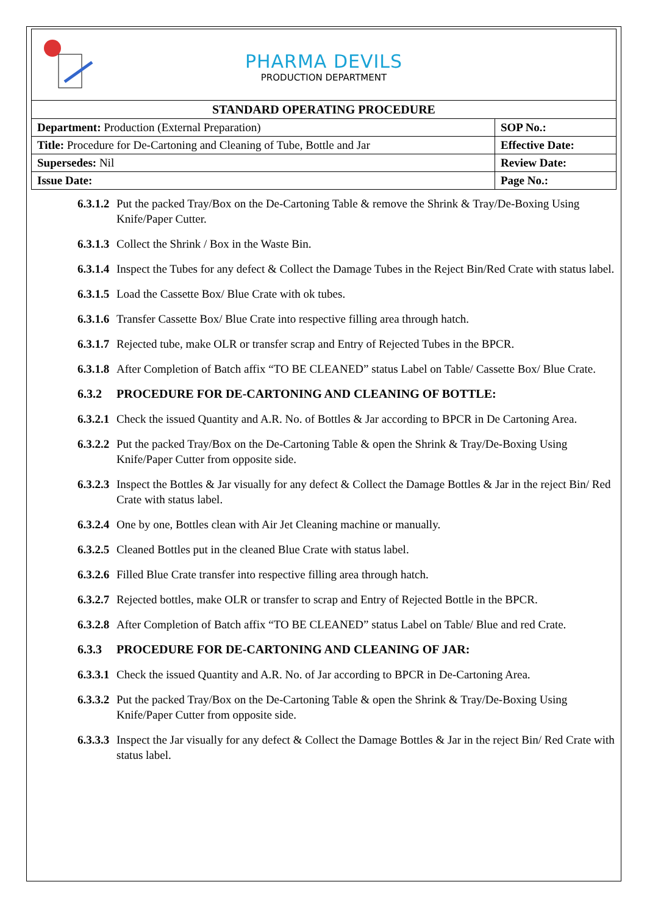| PHARMA DEVILS PRODUCTION DEPARTMENT | |
| STANDARD OPERATING PROCEDURE | |
| Department: Production (External Preparation) | SOP No.: |
| Title: Procedure for De-Cartoning and Cleaning of Tube, Bottle and Jar | Effective Date: |
| Supersedes: Nil | Review Date: |
| Issue Date: | Page No.: |
6.3.1.2 Put the packed Tray/Box on the De-Cartoning Table & remove the Shrink & Tray/De-Boxing Using Knife/Paper Cutter.
6.3.1.3 Collect the Shrink / Box in the Waste Bin.
6.3.1.4 Inspect the Tubes for any defect & Collect the Damage Tubes in the Reject Bin/Red Crate with status label.
6.3.1.5 Load the Cassette Box/ Blue Crate with ok tubes.
6.3.1.6 Transfer Cassette Box/ Blue Crate into respective filling area through hatch.
6.3.1.7 Rejected tube, make OLR or transfer scrap and Entry of Rejected Tubes in the BPCR.
6.3.1.8 After Completion of Batch affix “TO BE CLEANED” status Label on Table/ Cassette Box/ Blue Crate.
6.3.2 PROCEDURE FOR DE-CARTONING AND CLEANING OF BOTTLE:
6.3.2.1 Check the issued Quantity and A.R. No. of Bottles & Jar according to BPCR in De Cartoning Area.
6.3.2.2 Put the packed Tray/Box on the De-Cartoning Table & open the Shrink & Tray/De-Boxing Using Knife/Paper Cutter from opposite side.
6.3.2.3 Inspect the Bottles & Jar visually for any defect & Collect the Damage Bottles & Jar in the reject Bin/ Red Crate with status label.
6.3.2.4 One by one, Bottles clean with Air Jet Cleaning machine or manually.
6.3.2.5 Cleaned Bottles put in the cleaned Blue Crate with status label.
6.3.2.6 Filled Blue Crate transfer into respective filling area through hatch.
6.3.2.7 Rejected bottles, make OLR or transfer to scrap and Entry of Rejected Bottle in the BPCR.
6.3.2.8 After Completion of Batch affix “TO BE CLEANED” status Label on Table/ Blue and red Crate.
6.3.3 PROCEDURE FOR DE-CARTONING AND CLEANING OF JAR:
6.3.3.1 Check the issued Quantity and A.R. No. of Jar according to BPCR in De-Cartoning Area.
6.3.3.2 Put the packed Tray/Box on the De-Cartoning Table & open the Shrink & Tray/De-Boxing Using Knife/Paper Cutter from opposite side.
6.3.3.3 Inspect the Jar visually for any defect & Collect the Damage Bottles & Jar in the reject Bin/ Red Crate with status label.